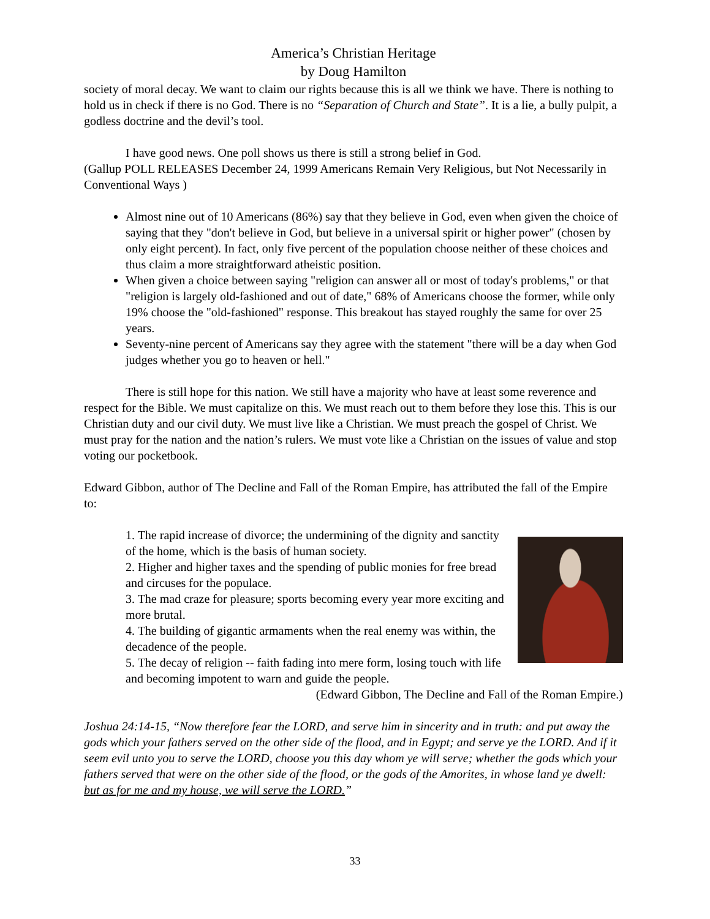America’s Christian Heritage
by Doug Hamilton
society of moral decay. We want to claim our rights because this is all we think we have. There is nothing to hold us in check if there is no God. There is no “Separation of Church and State”. It is a lie, a bully pulpit, a godless doctrine and the devil’s tool.
I have good news. One poll shows us there is still a strong belief in God.
(Gallup POLL RELEASES December 24, 1999 Americans Remain Very Religious, but Not Necessarily in Conventional Ways )
Almost nine out of 10 Americans (86%) say that they believe in God, even when given the choice of saying that they "don't believe in God, but believe in a universal spirit or higher power" (chosen by only eight percent). In fact, only five percent of the population choose neither of these choices and thus claim a more straightforward atheistic position.
When given a choice between saying "religion can answer all or most of today's problems," or that "religion is largely old-fashioned and out of date," 68% of Americans choose the former, while only 19% choose the "old-fashioned" response. This breakout has stayed roughly the same for over 25 years.
Seventy-nine percent of Americans say they agree with the statement "there will be a day when God judges whether you go to heaven or hell."
There is still hope for this nation. We still have a majority who have at least some reverence and respect for the Bible. We must capitalize on this. We must reach out to them before they lose this. This is our Christian duty and our civil duty. We must live like a Christian. We must preach the gospel of Christ. We must pray for the nation and the nation’s rulers. We must vote like a Christian on the issues of value and stop voting our pocketbook.
Edward Gibbon, author of The Decline and Fall of the Roman Empire, has attributed the fall of the Empire to:
1. The rapid increase of divorce; the undermining of the dignity and sanctity of the home, which is the basis of human society.
2. Higher and higher taxes and the spending of public monies for free bread and circuses for the populace.
3. The mad craze for pleasure; sports becoming every year more exciting and more brutal.
4. The building of gigantic armaments when the real enemy was within, the decadence of the people.
5. The decay of religion -- faith fading into mere form, losing touch with life and becoming impotent to warn and guide the people.
(Edward Gibbon, The Decline and Fall of the Roman Empire.)
Joshua 24:14-15, “Now therefore fear the LORD, and serve him in sincerity and in truth: and put away the gods which your fathers served on the other side of the flood, and in Egypt; and serve ye the LORD. And if it seem evil unto you to serve the LORD, choose you this day whom ye will serve; whether the gods which your fathers served that were on the other side of the flood, or the gods of the Amorites, in whose land ye dwell: but as for me and my house, we will serve the LORD.”
33